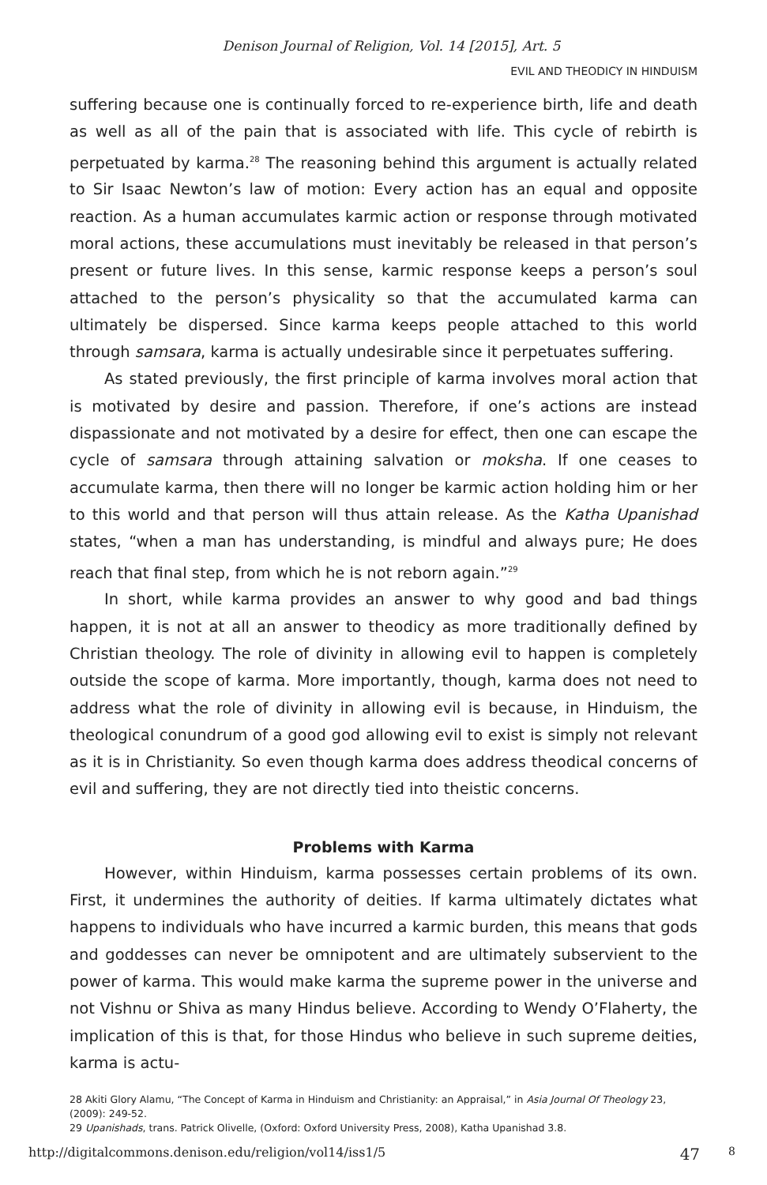Denison Journal of Religion, Vol. 14 [2015], Art. 5
EVIL AND THEODICY IN HINDUISM
suffering because one is continually forced to re-experience birth, life and death as well as all of the pain that is associated with life. This cycle of rebirth is perpetuated by karma.<sup>28</sup> The reasoning behind this argument is actually related to Sir Isaac Newton’s law of motion: Every action has an equal and opposite reaction. As a human accumulates karmic action or response through motivated moral actions, these accumulations must inevitably be released in that person’s present or future lives. In this sense, karmic response keeps a person’s soul attached to the person’s physicality so that the accumulated karma can ultimately be dispersed. Since karma keeps people attached to this world through samsara, karma is actually undesirable since it perpetuates suffering.
As stated previously, the first principle of karma involves moral action that is motivated by desire and passion. Therefore, if one’s actions are instead dispassionate and not motivated by a desire for effect, then one can escape the cycle of samsara through attaining salvation or moksha. If one ceases to accumulate karma, then there will no longer be karmic action holding him or her to this world and that person will thus attain release. As the Katha Upanishad states, “when a man has understanding, is mindful and always pure; He does reach that final step, from which he is not reborn again.”<sup>29</sup>
In short, while karma provides an answer to why good and bad things happen, it is not at all an answer to theodicy as more traditionally defined by Christian theology. The role of divinity in allowing evil to happen is completely outside the scope of karma. More importantly, though, karma does not need to address what the role of divinity in allowing evil is because, in Hinduism, the theological conundrum of a good god allowing evil to exist is simply not relevant as it is in Christianity. So even though karma does address theodical concerns of evil and suffering, they are not directly tied into theistic concerns.
Problems with Karma
However, within Hinduism, karma possesses certain problems of its own. First, it undermines the authority of deities. If karma ultimately dictates what happens to individuals who have incurred a karmic burden, this means that gods and goddesses can never be omnipotent and are ultimately subservient to the power of karma. This would make karma the supreme power in the universe and not Vishnu or Shiva as many Hindus believe. According to Wendy O’Flaherty, the implication of this is that, for those Hindus who believe in such supreme deities, karma is actu-
28 Akiti Glory Alamu, “The Concept of Karma in Hinduism and Christianity: an Appraisal,” in Asia Journal Of Theology 23, (2009): 249-52.
29 Upanishads, trans. Patrick Olivelle, (Oxford: Oxford University Press, 2008), Katha Upanishad 3.8.
http://digitalcommons.denison.edu/religion/vol14/iss1/5 47 8